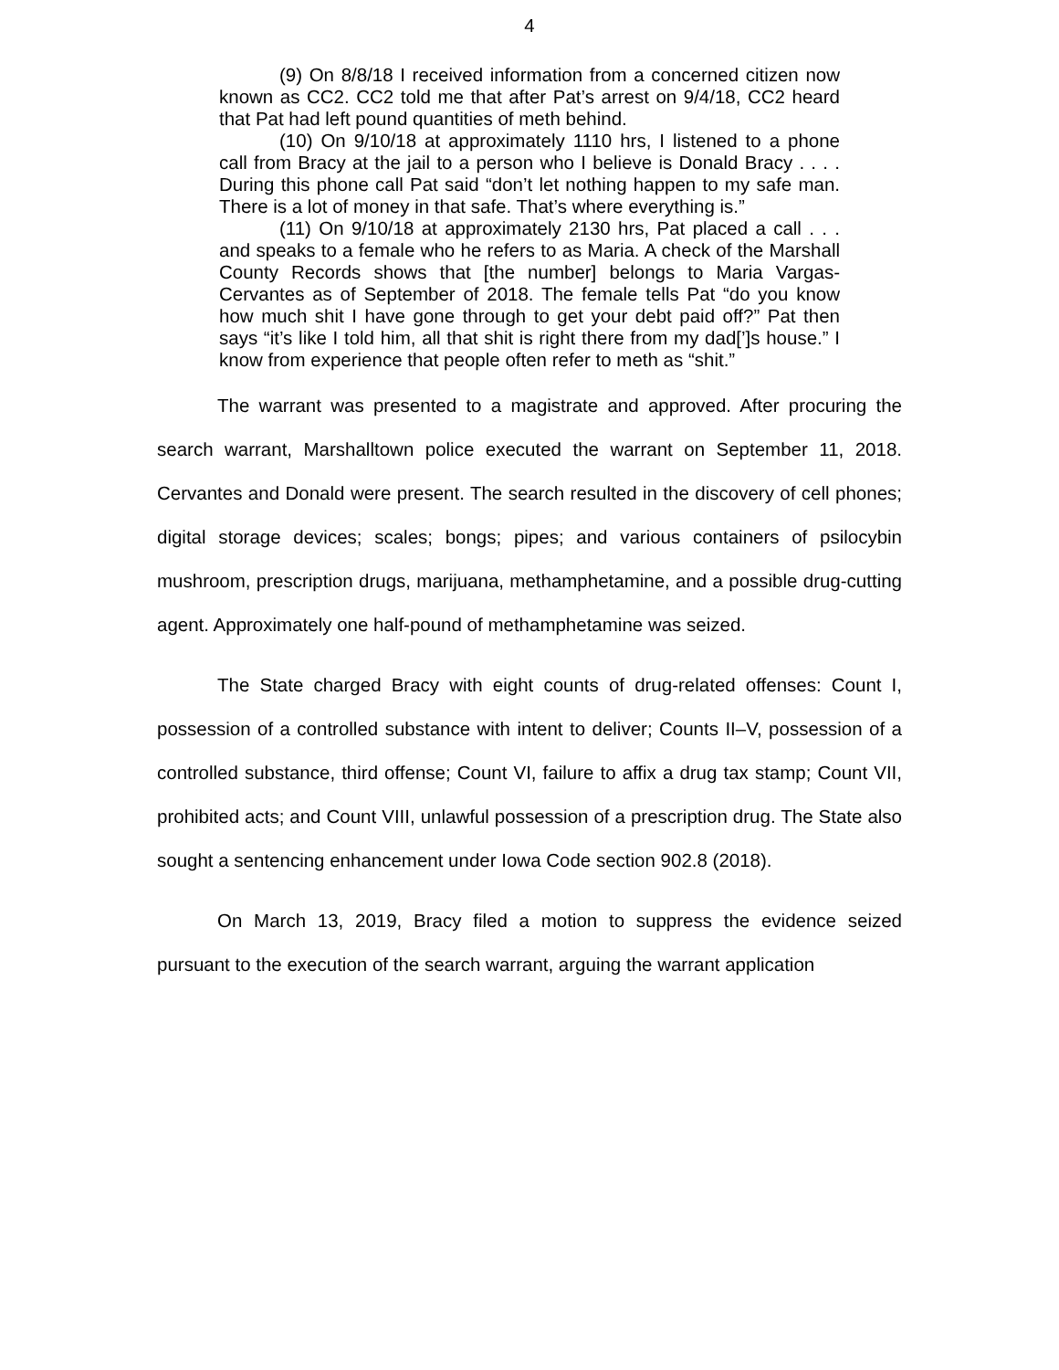4
(9) On 8/8/18 I received information from a concerned citizen now known as CC2. CC2 told me that after Pat’s arrest on 9/4/18, CC2 heard that Pat had left pound quantities of meth behind.
(10) On 9/10/18 at approximately 1110 hrs, I listened to a phone call from Bracy at the jail to a person who I believe is Donald Bracy . . . . During this phone call Pat said “don’t let nothing happen to my safe man. There is a lot of money in that safe. That’s where everything is.”
(11) On 9/10/18 at approximately 2130 hrs, Pat placed a call . . . and speaks to a female who he refers to as Maria. A check of the Marshall County Records shows that [the number] belongs to Maria Vargas-Cervantes as of September of 2018. The female tells Pat “do you know how much shit I have gone through to get your debt paid off?” Pat then says “it’s like I told him, all that shit is right there from my dad[’]s house.” I know from experience that people often refer to meth as “shit.”
The warrant was presented to a magistrate and approved. After procuring the search warrant, Marshalltown police executed the warrant on September 11, 2018. Cervantes and Donald were present. The search resulted in the discovery of cell phones; digital storage devices; scales; bongs; pipes; and various containers of psilocybin mushroom, prescription drugs, marijuana, methamphetamine, and a possible drug-cutting agent. Approximately one half-pound of methamphetamine was seized.
The State charged Bracy with eight counts of drug-related offenses: Count I, possession of a controlled substance with intent to deliver; Counts II–V, possession of a controlled substance, third offense; Count VI, failure to affix a drug tax stamp; Count VII, prohibited acts; and Count VIII, unlawful possession of a prescription drug. The State also sought a sentencing enhancement under Iowa Code section 902.8 (2018).
On March 13, 2019, Bracy filed a motion to suppress the evidence seized pursuant to the execution of the search warrant, arguing the warrant application